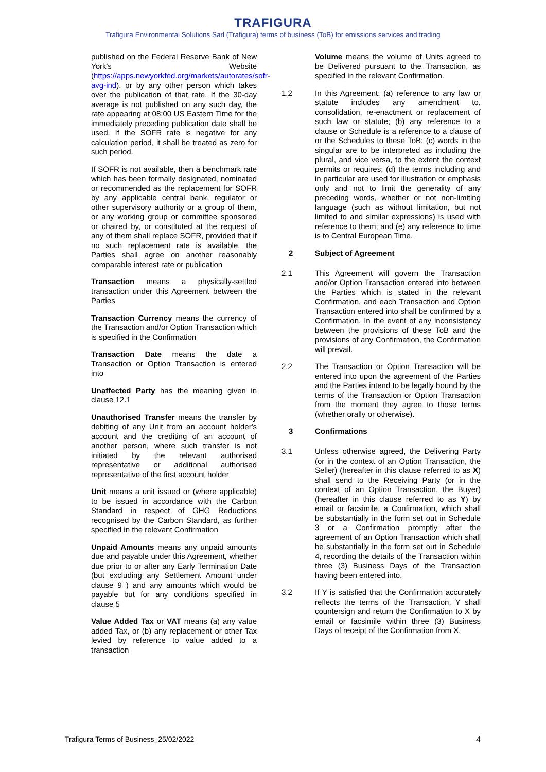TRAFIGURA
Trafigura Environmental Solutions Sarl (Trafigura) terms of business (ToB) for emissions services and trading
published on the Federal Reserve Bank of New York's Website (https://apps.newyorkfed.org/markets/autorates/sofr-avg-ind), or by any other person which takes over the publication of that rate. If the 30-day average is not published on any such day, the rate appearing at 08:00 US Eastern Time for the immediately preceding publication date shall be used. If the SOFR rate is negative for any calculation period, it shall be treated as zero for such period.
If SOFR is not available, then a benchmark rate which has been formally designated, nominated or recommended as the replacement for SOFR by any applicable central bank, regulator or other supervisory authority or a group of them, or any working group or committee sponsored or chaired by, or constituted at the request of any of them shall replace SOFR, provided that if no such replacement rate is available, the Parties shall agree on another reasonably comparable interest rate or publication
Transaction means a physically-settled transaction under this Agreement between the Parties
Transaction Currency means the currency of the Transaction and/or Option Transaction which is specified in the Confirmation
Transaction Date means the date a Transaction or Option Transaction is entered into
Unaffected Party has the meaning given in clause 12.1
Unauthorised Transfer means the transfer by debiting of any Unit from an account holder's account and the crediting of an account of another person, where such transfer is not initiated by the relevant authorised representative or additional authorised representative of the first account holder
Unit means a unit issued or (where applicable) to be issued in accordance with the Carbon Standard in respect of GHG Reductions recognised by the Carbon Standard, as further specified in the relevant Confirmation
Unpaid Amounts means any unpaid amounts due and payable under this Agreement, whether due prior to or after any Early Termination Date (but excluding any Settlement Amount under clause 9 ) and any amounts which would be payable but for any conditions specified in clause 5
Value Added Tax or VAT means (a) any value added Tax, or (b) any replacement or other Tax levied by reference to value added to a transaction
Volume means the volume of Units agreed to be Delivered pursuant to the Transaction, as specified in the relevant Confirmation.
1.2
In this Agreement: (a) reference to any law or statute includes any amendment to, consolidation, re-enactment or replacement of such law or statute; (b) any reference to a clause or Schedule is a reference to a clause of or the Schedules to these ToB; (c) words in the singular are to be interpreted as including the plural, and vice versa, to the extent the context permits or requires; (d) the terms including and in particular are used for illustration or emphasis only and not to limit the generality of any preceding words, whether or not non-limiting language (such as without limitation, but not limited to and similar expressions) is used with reference to them; and (e) any reference to time is to Central European Time.
2 Subject of Agreement
2.1
This Agreement will govern the Transaction and/or Option Transaction entered into between the Parties which is stated in the relevant Confirmation, and each Transaction and Option Transaction entered into shall be confirmed by a Confirmation. In the event of any inconsistency between the provisions of these ToB and the provisions of any Confirmation, the Confirmation will prevail.
2.2
The Transaction or Option Transaction will be entered into upon the agreement of the Parties and the Parties intend to be legally bound by the terms of the Transaction or Option Transaction from the moment they agree to those terms (whether orally or otherwise).
3 Confirmations
3.1
Unless otherwise agreed, the Delivering Party (or in the context of an Option Transaction, the Seller) (hereafter in this clause referred to as X) shall send to the Receiving Party (or in the context of an Option Transaction, the Buyer) (hereafter in this clause referred to as Y) by email or facsimile, a Confirmation, which shall be substantially in the form set out in Schedule 3 or a Confirmation promptly after the agreement of an Option Transaction which shall be substantially in the form set out in Schedule 4, recording the details of the Transaction within three (3) Business Days of the Transaction having been entered into.
3.2
If Y is satisfied that the Confirmation accurately reflects the terms of the Transaction, Y shall countersign and return the Confirmation to X by email or facsimile within three (3) Business Days of receipt of the Confirmation from X.
Trafigura Terms of Business_25/02/2022 4